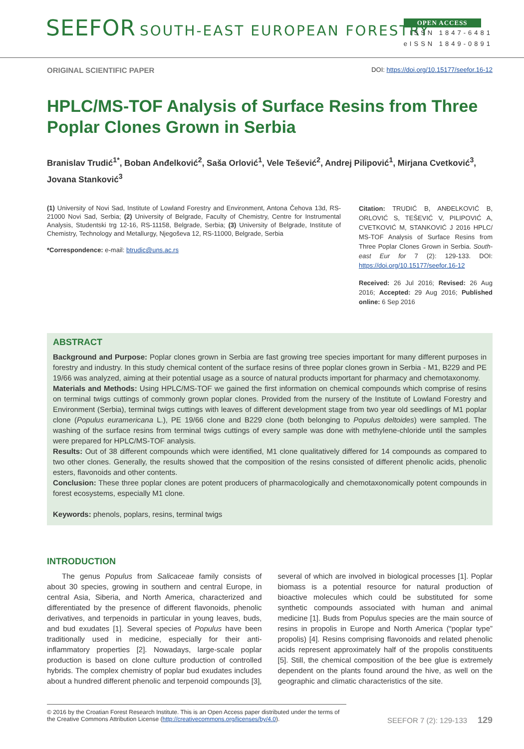SEEFOR SOUTH-EAST EUROPEAN FORESTRY
OPEN ACCESS
ISSN 1847-6481
eISSN 1849-0891
ORIGINAL SCIENTIFIC PAPER DOI: https://doi.org/10.15177/seefor.16-12
HPLC/MS-TOF Analysis of Surface Resins from Three Poplar Clones Grown in Serbia
Branislav Trudić<sup>1*</sup>, Boban Anđelković<sup>2</sup>, Saša Orlović<sup>1</sup>, Vele Tešević<sup>2</sup>, Andrej Pilipović<sup>1</sup>, Mirjana Cvetković<sup>3</sup>, Jovana Stanković<sup>3</sup>
(1) University of Novi Sad, Institute of Lowland Forestry and Environment, Antona Čehova 13d, RS-21000 Novi Sad, Serbia; (2) University of Belgrade, Faculty of Chemistry, Centre for Instrumental Analysis, Studentski trg 12-16, RS-11158, Belgrade, Serbia; (3) University of Belgrade, Institute of Chemistry, Technology and Metallurgy, Njegoševa 12, RS-11000, Belgrade, Serbia
*Correspondence: e-mail: btrudic@uns.ac.rs
Citation: TRUDIĆ B, ANĐELKOVIĆ B, ORLOVIĆ S, TEŠEVIĆ V, PILIPOVIĆ A, CVETKOVIĆ M, STANKOVIĆ J 2016 HPLC/ MS-TOF Analysis of Surface Resins from Three Poplar Clones Grown in Serbia. South-east Eur for 7 (2): 129-133. DOI: https://doi.org/10.15177/seefor.16-12
Received: 26 Jul 2016; Revised: 26 Aug 2016; Accepted: 29 Aug 2016; Published online: 6 Sep 2016
ABSTRACT
Background and Purpose: Poplar clones grown in Serbia are fast growing tree species important for many different purposes in forestry and industry. In this study chemical content of the surface resins of three poplar clones grown in Serbia - M1, B229 and PE 19/66 was analyzed, aiming at their potential usage as a source of natural products important for pharmacy and chemotaxonomy.
Materials and Methods: Using HPLC/MS-TOF we gained the first information on chemical compounds which comprise of resins on terminal twigs cuttings of commonly grown poplar clones. Provided from the nursery of the Institute of Lowland Forestry and Environment (Serbia), terminal twigs cuttings with leaves of different development stage from two year old seedlings of M1 poplar clone (Populus euramericana L.), PE 19/66 clone and B229 clone (both belonging to Populus deltoides) were sampled. The washing of the surface resins from terminal twigs cuttings of every sample was done with methylene-chloride until the samples were prepared for HPLC/MS-TOF analysis.
Results: Out of 38 different compounds which were identified, M1 clone qualitatively differed for 14 compounds as compared to two other clones. Generally, the results showed that the composition of the resins consisted of different phenolic acids, phenolic esters, flavonoids and other contents.
Conclusion: These three poplar clones are potent producers of pharmacologically and chemotaxonomically potent compounds in forest ecosystems, especially M1 clone.
Keywords: phenols, poplars, resins, terminal twigs
INTRODUCTION
The genus Populus from Salicaceae family consists of about 30 species, growing in southern and central Europe, in central Asia, Siberia, and North America, characterized and differentiated by the presence of different flavonoids, phenolic derivatives, and terpenoids in particular in young leaves, buds, and bud exudates [1]. Several species of Populus have been traditionally used in medicine, especially for their anti-inflammatory properties [2]. Nowadays, large-scale poplar production is based on clone culture production of controlled hybrids. The complex chemistry of poplar bud exudates includes about a hundred different phenolic and terpenoid compounds [3], several of which are involved in biological processes [1]. Poplar biomass is a potential resource for natural production of bioactive molecules which could be substituted for some synthetic compounds associated with human and animal medicine [1]. Buds from Populus species are the main source of resins in propolis in Europe and North America (“poplar type” propolis) [4]. Resins comprising flavonoids and related phenolic acids represent approximately half of the propolis constituents [5]. Still, the chemical composition of the bee glue is extremely dependent on the plants found around the hive, as well on the geographic and climatic characteristics of the site.
© 2016 by the Croatian Forest Research Institute. This is an Open Access paper distributed under the terms of the Creative Commons Attribution License (http://creativecommons.org/licenses/by/4.0).
SEEFOR 7 (2): 129-133 129